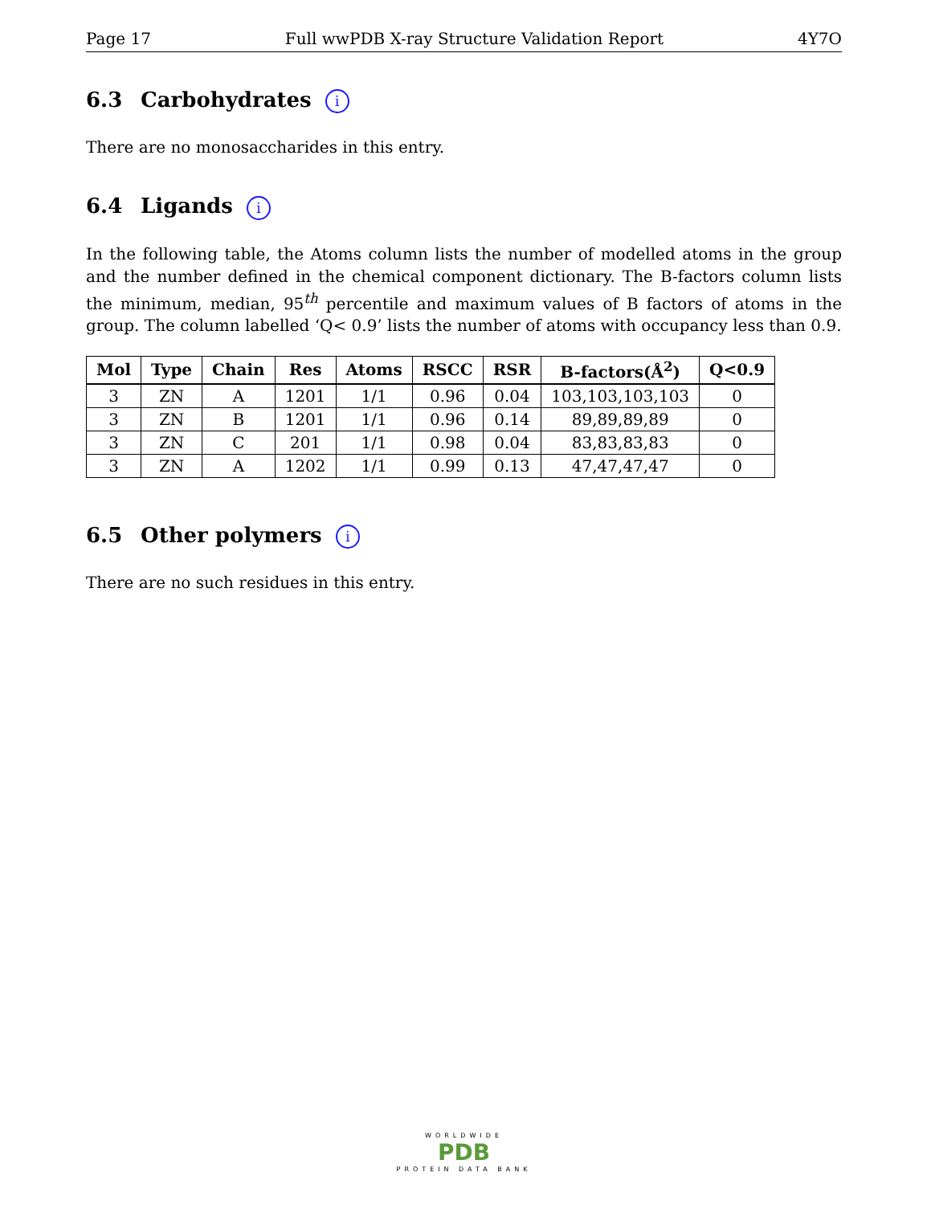Page 17 Full wwPDB X-ray Structure Validation Report 4Y7O
6.3 Carbohydrates i
There are no monosaccharides in this entry.
6.4 Ligands i
In the following table, the Atoms column lists the number of modelled atoms in the group and the number defined in the chemical component dictionary. The B-factors column lists the minimum, median, 95<sup>th</sup> percentile and maximum values of B factors of atoms in the group. The column labelled ‘Q< 0.9’ lists the number of atoms with occupancy less than 0.9.
| Mol | Type | Chain | Res | Atoms | RSCC | RSR | B-factors(Å<sup>2</sup>) | Q<0.9 |
| --- | --- | --- | --- | --- | --- | --- | --- | --- |
| 3 | ZN | A | 1201 | 1/1 | 0.96 | 0.04 | 103,103,103,103 | 0 |
| 3 | ZN | B | 1201 | 1/1 | 0.96 | 0.14 | 89,89,89,89 | 0 |
| 3 | ZN | C | 201 | 1/1 | 0.98 | 0.04 | 83,83,83,83 | 0 |
| 3 | ZN | A | 1202 | 1/1 | 0.99 | 0.13 | 47,47,47,47 | 0 |
6.5 Other polymers i
There are no such residues in this entry.
WORLDWIDE
PDB
PROTEIN DATA BANK